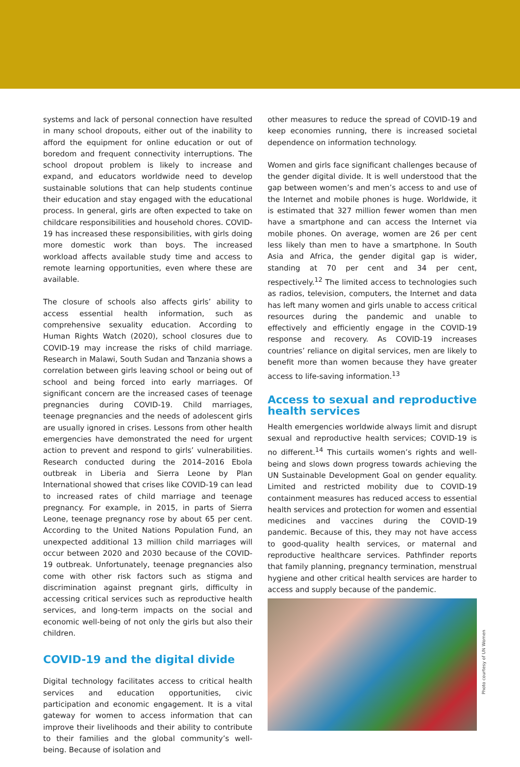systems and lack of personal connection have resulted in many school dropouts, either out of the inability to afford the equipment for online education or out of boredom and frequent connectivity interruptions. The school dropout problem is likely to increase and expand, and educators worldwide need to develop sustainable solutions that can help students continue their education and stay engaged with the educational process. In general, girls are often expected to take on childcare responsibilities and household chores. COVID-19 has increased these responsibilities, with girls doing more domestic work than boys. The increased workload affects available study time and access to remote learning opportunities, even where these are available.
The closure of schools also affects girls’ ability to access essential health information, such as comprehensive sexuality education. According to Human Rights Watch (2020), school closures due to COVID-19 may increase the risks of child marriage. Research in Malawi, South Sudan and Tanzania shows a correlation between girls leaving school or being out of school and being forced into early marriages. Of significant concern are the increased cases of teenage pregnancies during COVID-19. Child marriages, teenage pregnancies and the needs of adolescent girls are usually ignored in crises. Lessons from other health emergencies have demonstrated the need for urgent action to prevent and respond to girls’ vulnerabilities. Research conducted during the 2014–2016 Ebola outbreak in Liberia and Sierra Leone by Plan International showed that crises like COVID-19 can lead to increased rates of child marriage and teenage pregnancy. For example, in 2015, in parts of Sierra Leone, teenage pregnancy rose by about 65 per cent. According to the United Nations Population Fund, an unexpected additional 13 million child marriages will occur between 2020 and 2030 because of the COVID-19 outbreak. Unfortunately, teenage pregnancies also come with other risk factors such as stigma and discrimination against pregnant girls, difficulty in accessing critical services such as reproductive health services, and long-term impacts on the social and economic well-being of not only the girls but also their children.
COVID-19 and the digital divide
Digital technology facilitates access to critical health services and education opportunities, civic participation and economic engagement. It is a vital gateway for women to access information that can improve their livelihoods and their ability to contribute to their families and the global community’s well-being. Because of isolation and
other measures to reduce the spread of COVID-19 and keep economies running, there is increased societal dependence on information technology.
Women and girls face significant challenges because of the gender digital divide. It is well understood that the gap between women’s and men’s access to and use of the Internet and mobile phones is huge. Worldwide, it is estimated that 327 million fewer women than men have a smartphone and can access the Internet via mobile phones. On average, women are 26 per cent less likely than men to have a smartphone. In South Asia and Africa, the gender digital gap is wider, standing at 70 per cent and 34 per cent, respectively.<sup>12</sup> The limited access to technologies such as radios, television, computers, the Internet and data has left many women and girls unable to access critical resources during the pandemic and unable to effectively and efficiently engage in the COVID-19 response and recovery. As COVID-19 increases countries’ reliance on digital services, men are likely to benefit more than women because they have greater access to life-saving information.<sup>13</sup>
Access to sexual and reproductive health services
Health emergencies worldwide always limit and disrupt sexual and reproductive health services; COVID-19 is no different.<sup>14</sup> This curtails women’s rights and well-being and slows down progress towards achieving the UN Sustainable Development Goal on gender equality. Limited and restricted mobility due to COVID-19 containment measures has reduced access to essential health services and protection for women and essential medicines and vaccines during the COVID-19 pandemic. Because of this, they may not have access to good-quality health services, or maternal and reproductive healthcare services. Pathfinder reports that family planning, pregnancy termination, menstrual hygiene and other critical health services are harder to access and supply because of the pandemic.
Photo courtesy of UN Women